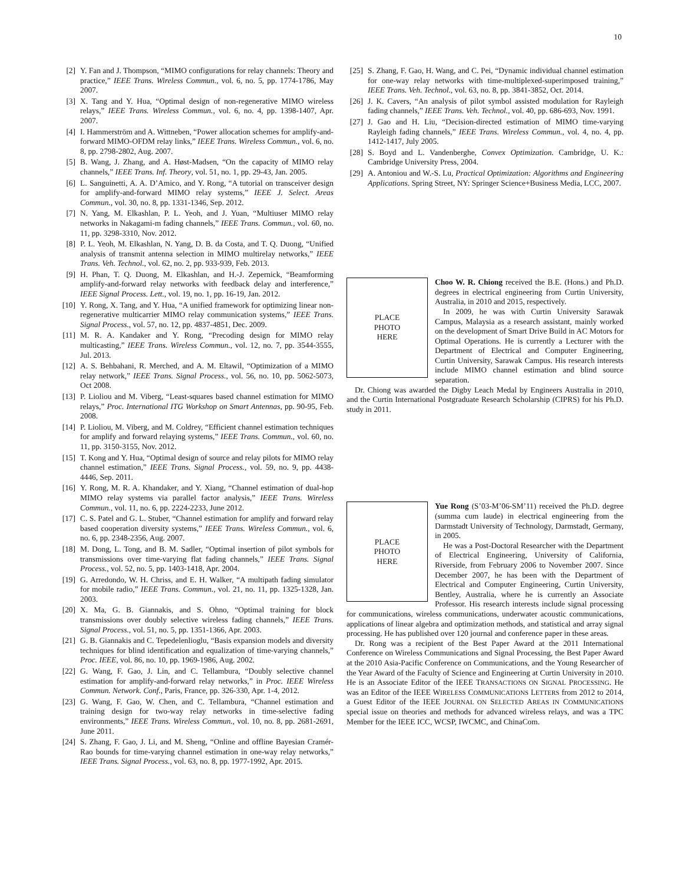10
[2] Y. Fan and J. Thompson, “MIMO configurations for relay channels: Theory and practice,” IEEE Trans. Wireless Commun., vol. 6, no. 5, pp. 1774-1786, May 2007.
[3] X. Tang and Y. Hua, “Optimal design of non-regenerative MIMO wireless relays,” IEEE Trans. Wireless Commun., vol. 6, no. 4, pp. 1398-1407, Apr. 2007.
[4] I. Hammerström and A. Wittneben, “Power allocation schemes for amplify-and-forward MIMO-OFDM relay links,” IEEE Trans. Wireless Commun., vol. 6, no. 8, pp. 2798-2802, Aug. 2007.
[5] B. Wang, J. Zhang, and A. Høst-Madsen, “On the capacity of MIMO relay channels,” IEEE Trans. Inf. Theory, vol. 51, no. 1, pp. 29-43, Jan. 2005.
[6] L. Sanguinetti, A. A. D’Amico, and Y. Rong, “A tutorial on transceiver design for amplify-and-forward MIMO relay systems,” IEEE J. Select. Areas Commun., vol. 30, no. 8, pp. 1331-1346, Sep. 2012.
[7] N. Yang, M. Elkashlan, P. L. Yeoh, and J. Yuan, “Multiuser MIMO relay networks in Nakagami-m fading channels,” IEEE Trans. Commun., vol. 60, no. 11, pp. 3298-3310, Nov. 2012.
[8] P. L. Yeoh, M. Elkashlan, N. Yang, D. B. da Costa, and T. Q. Duong, “Unified analysis of transmit antenna selection in MIMO multirelay networks,” IEEE Trans. Veh. Technol., vol. 62, no. 2, pp. 933-939, Feb. 2013.
[9] H. Phan, T. Q. Duong, M. Elkashlan, and H.-J. Zepernick, “Beamforming amplify-and-forward relay networks with feedback delay and interference,” IEEE Signal Process. Lett., vol. 19, no. 1, pp. 16-19, Jan. 2012.
[10] Y. Rong, X. Tang, and Y. Hua, “A unified framework for optimizing linear non-regenerative multicarrier MIMO relay communication systems,” IEEE Trans. Signal Process., vol. 57, no. 12, pp. 4837-4851, Dec. 2009.
[11] M. R. A. Kandaker and Y. Rong, “Precoding design for MIMO relay multicasting,” IEEE Trans. Wireless Commun., vol. 12, no. 7, pp. 3544-3555, Jul. 2013.
[12] A. S. Behbahani, R. Merched, and A. M. Eltawil, “Optimization of a MIMO relay network,” IEEE Trans. Signal Process., vol. 56, no. 10, pp. 5062-5073, Oct 2008.
[13] P. Lioliou and M. Viberg, “Least-squares based channel estimation for MIMO relays,” Proc. International ITG Workshop on Smart Antennas, pp. 90-95, Feb. 2008.
[14] P. Lioliou, M. Viberg, and M. Coldrey, “Efficient channel estimation techniques for amplify and forward relaying systems,” IEEE Trans. Commun., vol. 60, no. 11, pp. 3150-3155, Nov. 2012.
[15] T. Kong and Y. Hua, “Optimal design of source and relay pilots for MIMO relay channel estimation,” IEEE Trans. Signal Process., vol. 59, no. 9, pp. 4438-4446, Sep. 2011.
[16] Y. Rong, M. R. A. Khandaker, and Y. Xiang, “Channel estimation of dual-hop MIMO relay systems via parallel factor analysis,” IEEE Trans. Wireless Commun., vol. 11, no. 6, pp. 2224-2233, June 2012.
[17] C. S. Patel and G. L. Stuber, “Channel estimation for amplify and forward relay based cooperation diversity systems,” IEEE Trans. Wireless Commun., vol. 6, no. 6, pp. 2348-2356, Aug. 2007.
[18] M. Dong, L. Tong, and B. M. Sadler, “Optimal insertion of pilot symbols for transmissions over time-varying flat fading channels,” IEEE Trans. Signal Process., vol. 52, no. 5, pp. 1403-1418, Apr. 2004.
[19] G. Arredondo, W. H. Chriss, and E. H. Walker, “A multipath fading simulator for mobile radio,” IEEE Trans. Commun., vol. 21, no. 11, pp. 1325-1328, Jan. 2003.
[20] X. Ma, G. B. Giannakis, and S. Ohno, “Optimal training for block transmissions over doubly selective wireless fading channels,” IEEE Trans. Signal Process., vol. 51, no. 5, pp. 1351-1366, Apr. 2003.
[21] G. B. Giannakis and C. Tepedelenlioglu, “Basis expansion models and diversity techniques for blind identification and equalization of time-varying channels,” Proc. IEEE, vol. 86, no. 10, pp. 1969-1986, Aug. 2002.
[22] G. Wang, F. Gao, J. Lin, and C. Tellambura, “Doubly selective channel estimation for amplify-and-forward relay networks,” in Proc. IEEE Wireless Commun. Network. Conf., Paris, France, pp. 326-330, Apr. 1-4, 2012.
[23] G. Wang, F. Gao, W. Chen, and C. Tellambura, “Channel estimation and training design for two-way relay networks in time-selective fading environments,” IEEE Trans. Wireless Commun., vol. 10, no. 8, pp. 2681-2691, June 2011.
[24] S. Zhang, F. Gao, J. Li, and M. Sheng, “Online and offline Bayesian Cramér-Rao bounds for time-varying channel estimation in one-way relay networks,” IEEE Trans. Signal Process., vol. 63, no. 8, pp. 1977-1992, Apr. 2015.
[25] S. Zhang, F. Gao, H. Wang, and C. Pei, “Dynamic individual channel estimation for one-way relay networks with time-multiplexed-superimposed training,” IEEE Trans. Veh. Technol., vol. 63, no. 8, pp. 3841-3852, Oct. 2014.
[26] J. K. Cavers, “An analysis of pilot symbol assisted modulation for Rayleigh fading channels,” IEEE Trans. Veh. Technol., vol. 40, pp. 686-693, Nov. 1991.
[27] J. Gao and H. Liu, “Decision-directed estimation of MIMO time-varying Rayleigh fading channels,” IEEE Trans. Wireless Commun., vol. 4, no. 4, pp. 1412-1417, July 2005.
[28] S. Boyd and L. Vandenberghe, Convex Optimization. Cambridge, U. K.: Cambridge University Press, 2004.
[29] A. Antoniou and W.-S. Lu, Practical Optimization: Algorithms and Engineering Applications. Spring Street, NY: Springer Science+Business Media, LCC, 2007.
PLACE
PHOTO
HERE
Choo W. R. Chiong received the B.E. (Hons.) and Ph.D. degrees in electrical engineering from Curtin University, Australia, in 2010 and 2015, respectively.
In 2009, he was with Curtin University Sarawak Campus, Malaysia as a research assistant, mainly worked on the development of Smart Drive Build in AC Motors for Optimal Operations. He is currently a Lecturer with the Department of Electrical and Computer Engineering, Curtin University, Sarawak Campus. His research interests include MIMO channel estimation and blind source separation.
Dr. Chiong was awarded the Digby Leach Medal by Engineers Australia in 2010, and the Curtin International Postgraduate Research Scholarship (CIPRS) for his Ph.D. study in 2011.
PLACE
PHOTO
HERE
Yue Rong (S’03-M’06-SM’11) received the Ph.D. degree (summa cum laude) in electrical engineering from the Darmstadt University of Technology, Darmstadt, Germany, in 2005.
He was a Post-Doctoral Researcher with the Department of Electrical Engineering, University of California, Riverside, from February 2006 to November 2007. Since December 2007, he has been with the Department of Electrical and Computer Engineering, Curtin University, Bentley, Australia, where he is currently an Associate Professor. His research interests include signal processing for communications, wireless communications, underwater acoustic communications, applications of linear algebra and optimization methods, and statistical and array signal processing. He has published over 120 journal and conference paper in these areas.
Dr. Rong was a recipient of the Best Paper Award at the 2011 International Conference on Wireless Communications and Signal Processing, the Best Paper Award at the 2010 Asia-Pacific Conference on Communications, and the Young Researcher of the Year Award of the Faculty of Science and Engineering at Curtin University in 2010. He is an Associate Editor of the IEEE TRANSACTIONS ON SIGNAL PROCESSING. He was an Editor of the IEEE WIRELESS COMMUNICATIONS LETTERS from 2012 to 2014, a Guest Editor of the IEEE JOURNAL ON SELECTED AREAS IN COMMUNICATIONS special issue on theories and methods for advanced wireless relays, and was a TPC Member for the IEEE ICC, WCSP, IWCMC, and ChinaCom.